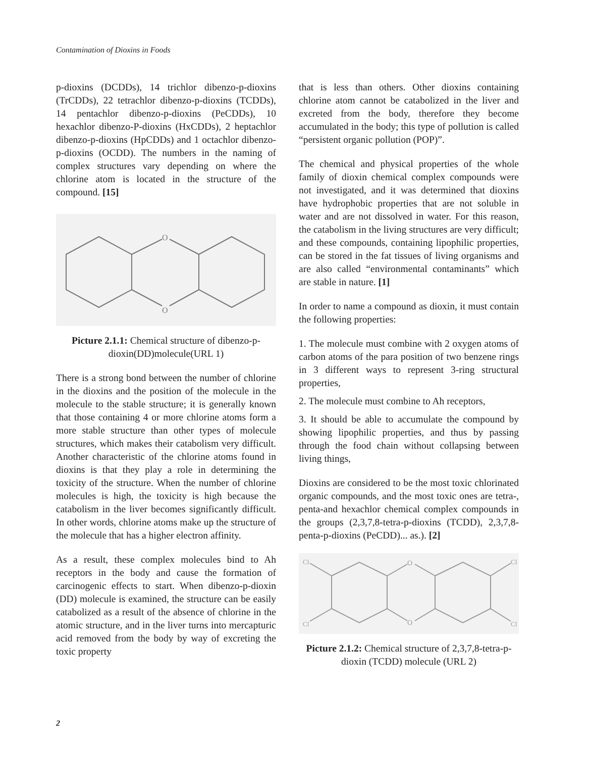Contamination of Dioxins in Foods
p-dioxins (DCDDs), 14 trichlor dibenzo-p-dioxins (TrCDDs), 22 tetrachlor dibenzo-p-dioxins (TCDDs), 14 pentachlor dibenzo-p-dioxins (PeCDDs), 10 hexachlor dibenzo-P-dioxins (HxCDDs), 2 heptachlor dibenzo-p-dioxins (HpCDDs) and 1 octachlor dibenzo-p-dioxins (OCDD). The numbers in the naming of complex structures vary depending on where the chlorine atom is located in the structure of the compound. [15]
O
O
Picture 2.1.1: Chemical structure of dibenzo-p-dioxin(DD)molecule(URL 1)
There is a strong bond between the number of chlorine in the dioxins and the position of the molecule in the molecule to the stable structure; it is generally known that those containing 4 or more chlorine atoms form a more stable structure than other types of molecule structures, which makes their catabolism very difficult. Another characteristic of the chlorine atoms found in dioxins is that they play a role in determining the toxicity of the structure. When the number of chlorine molecules is high, the toxicity is high because the catabolism in the liver becomes significantly difficult. In other words, chlorine atoms make up the structure of the molecule that has a higher electron affinity.
As a result, these complex molecules bind to Ah receptors in the body and cause the formation of carcinogenic effects to start. When dibenzo-p-dioxin (DD) molecule is examined, the structure can be easily catabolized as a result of the absence of chlorine in the atomic structure, and in the liver turns into mercapturic acid removed from the body by way of excreting the toxic property
that is less than others. Other dioxins containing chlorine atom cannot be catabolized in the liver and excreted from the body, therefore they become accumulated in the body; this type of pollution is called “persistent organic pollution (POP)”.
The chemical and physical properties of the whole family of dioxin chemical complex compounds were not investigated, and it was determined that dioxins have hydrophobic properties that are not soluble in water and are not dissolved in water. For this reason, the catabolism in the living structures are very difficult; and these compounds, containing lipophilic properties, can be stored in the fat tissues of living organisms and are also called “environmental contaminants” which are stable in nature. [1]
In order to name a compound as dioxin, it must contain the following properties:
1. The molecule must combine with 2 oxygen atoms of carbon atoms of the para position of two benzene rings in 3 different ways to represent 3-ring structural properties,
2. The molecule must combine to Ah receptors,
3. It should be able to accumulate the compound by showing lipophilic properties, and thus by passing through the food chain without collapsing between living things,
Dioxins are considered to be the most toxic chlorinated organic compounds, and the most toxic ones are tetra-, penta-and hexachlor chemical complex compounds in the groups (2,3,7,8-tetra-p-dioxins (TCDD), 2,3,7,8-penta-p-dioxins (PeCDD)... as.). [2]
O
O
Cl
Cl
Cl
Cl
Picture 2.1.2: Chemical structure of 2,3,7,8-tetra-p-dioxin (TCDD) molecule (URL 2)
2